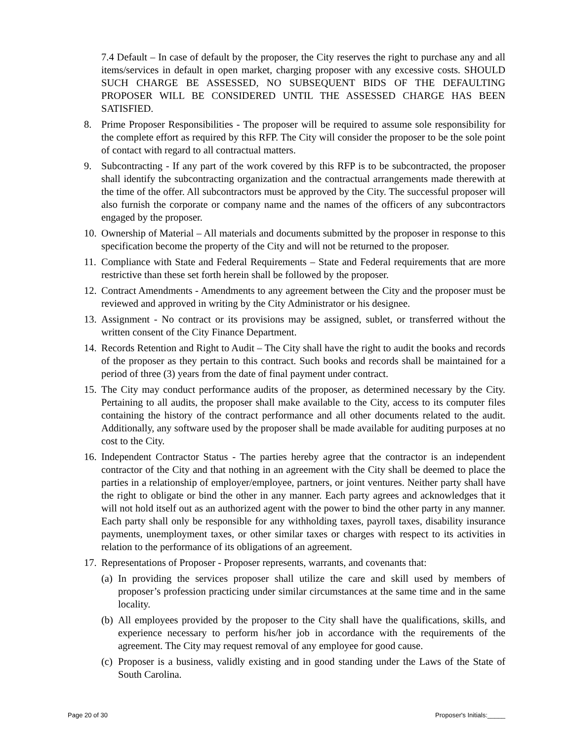7.4 Default – In case of default by the proposer, the City reserves the right to purchase any and all items/services in default in open market, charging proposer with any excessive costs. SHOULD SUCH CHARGE BE ASSESSED, NO SUBSEQUENT BIDS OF THE DEFAULTING PROPOSER WILL BE CONSIDERED UNTIL THE ASSESSED CHARGE HAS BEEN SATISFIED.
8. Prime Proposer Responsibilities - The proposer will be required to assume sole responsibility for the complete effort as required by this RFP. The City will consider the proposer to be the sole point of contact with regard to all contractual matters.
9. Subcontracting - If any part of the work covered by this RFP is to be subcontracted, the proposer shall identify the subcontracting organization and the contractual arrangements made therewith at the time of the offer. All subcontractors must be approved by the City. The successful proposer will also furnish the corporate or company name and the names of the officers of any subcontractors engaged by the proposer.
10. Ownership of Material – All materials and documents submitted by the proposer in response to this specification become the property of the City and will not be returned to the proposer.
11. Compliance with State and Federal Requirements – State and Federal requirements that are more restrictive than these set forth herein shall be followed by the proposer.
12. Contract Amendments - Amendments to any agreement between the City and the proposer must be reviewed and approved in writing by the City Administrator or his designee.
13. Assignment - No contract or its provisions may be assigned, sublet, or transferred without the written consent of the City Finance Department.
14. Records Retention and Right to Audit – The City shall have the right to audit the books and records of the proposer as they pertain to this contract. Such books and records shall be maintained for a period of three (3) years from the date of final payment under contract.
15. The City may conduct performance audits of the proposer, as determined necessary by the City. Pertaining to all audits, the proposer shall make available to the City, access to its computer files containing the history of the contract performance and all other documents related to the audit. Additionally, any software used by the proposer shall be made available for auditing purposes at no cost to the City.
16. Independent Contractor Status - The parties hereby agree that the contractor is an independent contractor of the City and that nothing in an agreement with the City shall be deemed to place the parties in a relationship of employer/employee, partners, or joint ventures. Neither party shall have the right to obligate or bind the other in any manner. Each party agrees and acknowledges that it will not hold itself out as an authorized agent with the power to bind the other party in any manner. Each party shall only be responsible for any withholding taxes, payroll taxes, disability insurance payments, unemployment taxes, or other similar taxes or charges with respect to its activities in relation to the performance of its obligations of an agreement.
17. Representations of Proposer - Proposer represents, warrants, and covenants that:
(a) In providing the services proposer shall utilize the care and skill used by members of proposer’s profession practicing under similar circumstances at the same time and in the same locality.
(b) All employees provided by the proposer to the City shall have the qualifications, skills, and experience necessary to perform his/her job in accordance with the requirements of the agreement. The City may request removal of any employee for good cause.
(c) Proposer is a business, validly existing and in good standing under the Laws of the State of South Carolina.
Page 20 of 30 Proposer's Initials:_____